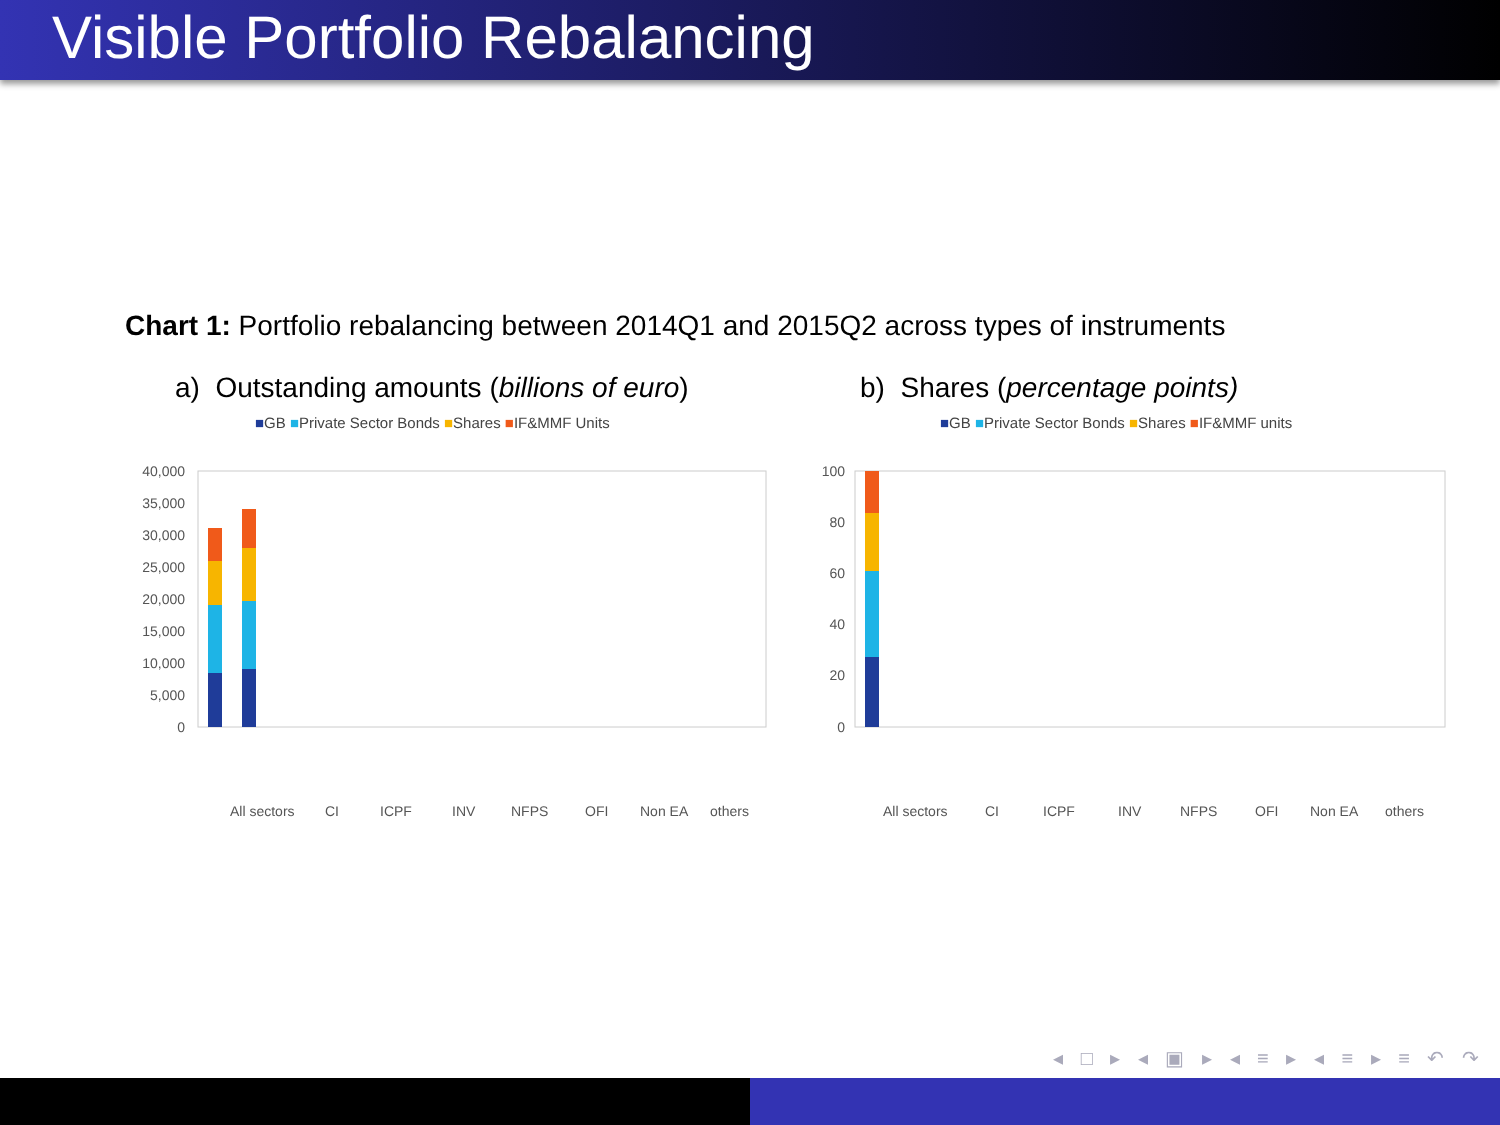Visible Portfolio Rebalancing
Chart 1: Portfolio rebalancing between 2014Q1 and 2015Q2 across types of instruments
a) Outstanding amounts (billions of euro)
■GB ■Private Sector Bonds ■Shares ■IF&MMF Units
40,000
35,000
30,000
25,000
20,000
15,000
10,000
5,000
0
All sectors
CI
ICPF
INV
NFPS
OFI
Non EA
others
b) Shares (percentage points)
■GB ■Private Sector Bonds ■Shares ■IF&MMF units
100
80
60
40
20
0
All sectors
CI
ICPF
INV
NFPS
OFI
Non EA
others
◂ □ ▸ ◂ ▣ ▸ ◂ ≡ ▸ ◂ ≡ ▸ ≡ ↶ ↷